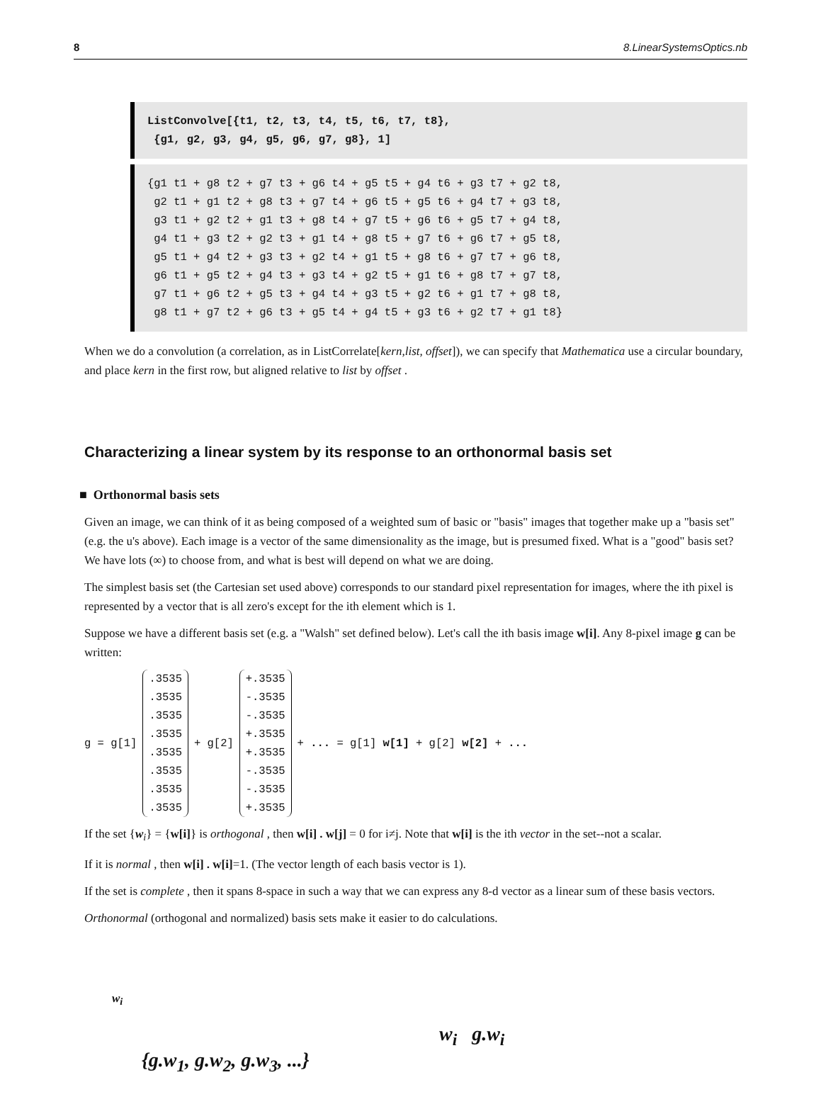8 8.LinearSystemsOptics.nb
ListConvolve[{t1, t2, t3, t4, t5, t6, t7, t8}, {g1, g2, g3, g4, g5, g6, g7, g8}, 1]
{g1 t1 + g8 t2 + g7 t3 + g6 t4 + g5 t5 + g4 t6 + g3 t7 + g2 t8, g2 t1 + g1 t2 + g8 t3 + g7 t4 + g6 t5 + g5 t6 + g4 t7 + g3 t8, g3 t1 + g2 t2 + g1 t3 + g8 t4 + g7 t5 + g6 t6 + g5 t7 + g4 t8, g4 t1 + g3 t2 + g2 t3 + g1 t4 + g8 t5 + g7 t6 + g6 t7 + g5 t8, g5 t1 + g4 t2 + g3 t3 + g2 t4 + g1 t5 + g8 t6 + g7 t7 + g6 t8, g6 t1 + g5 t2 + g4 t3 + g3 t4 + g2 t5 + g1 t6 + g8 t7 + g7 t8, g7 t1 + g6 t2 + g5 t3 + g4 t4 + g3 t5 + g2 t6 + g1 t7 + g8 t8, g8 t1 + g7 t2 + g6 t3 + g5 t4 + g4 t5 + g3 t6 + g2 t7 + g1 t8}
When we do a convolution (a correlation, as in ListCorrelate[kern,list, offset]), we can specify that Mathematica use a circular boundary, and place kern in the first row, but aligned relative to list by offset .
Characterizing a linear system by its response to an orthonormal basis set
■ Orthonormal basis sets
Given an image, we can think of it as being composed of a weighted sum of basic or "basis" images that together make up a "basis set" (e.g. the u's above). Each image is a vector of the same dimensionality as the image, but is presumed fixed. What is a "good" basis set? We have lots (∞) to choose from, and what is best will depend on what we are doing.
The simplest basis set (the Cartesian set used above) corresponds to our standard pixel representation for images, where the ith pixel is represented by a vector that is all zero's except for the ith element which is 1.
Suppose we have a different basis set (e.g. a "Walsh" set defined below). Let's call the ith basis image w[i]. Any 8-pixel image g can be written:
g = g[1]
.3535
.3535
.3535
.3535
.3535
.3535
.3535
.3535
+ g[2]
+.3535
-.3535
-.3535
+.3535
+.3535
-.3535
-.3535
+.3535
+ ... = g[1] w[1] + g[2] w[2] + ...
If the set {w<sub>i</sub>} = {w[i]} is orthogonal , then w[i] . w[j] = 0 for i≠j. Note that w[i] is the ith vector in the set--not a scalar.
If it is normal , then w[i] . w[i]=1. (The vector length of each basis vector is 1).
If the set is complete , then it spans 8-space in such a way that we can express any 8-d vector as a linear sum of these basis vectors.
Orthonormal (orthogonal and normalized) basis sets make it easier to do calculations.
w<sub>i</sub>
w<sub>i</sub> g.w<sub>i</sub>
{g.w<sub>1</sub>, g.w<sub>2</sub>, g.w<sub>3</sub>, ...}